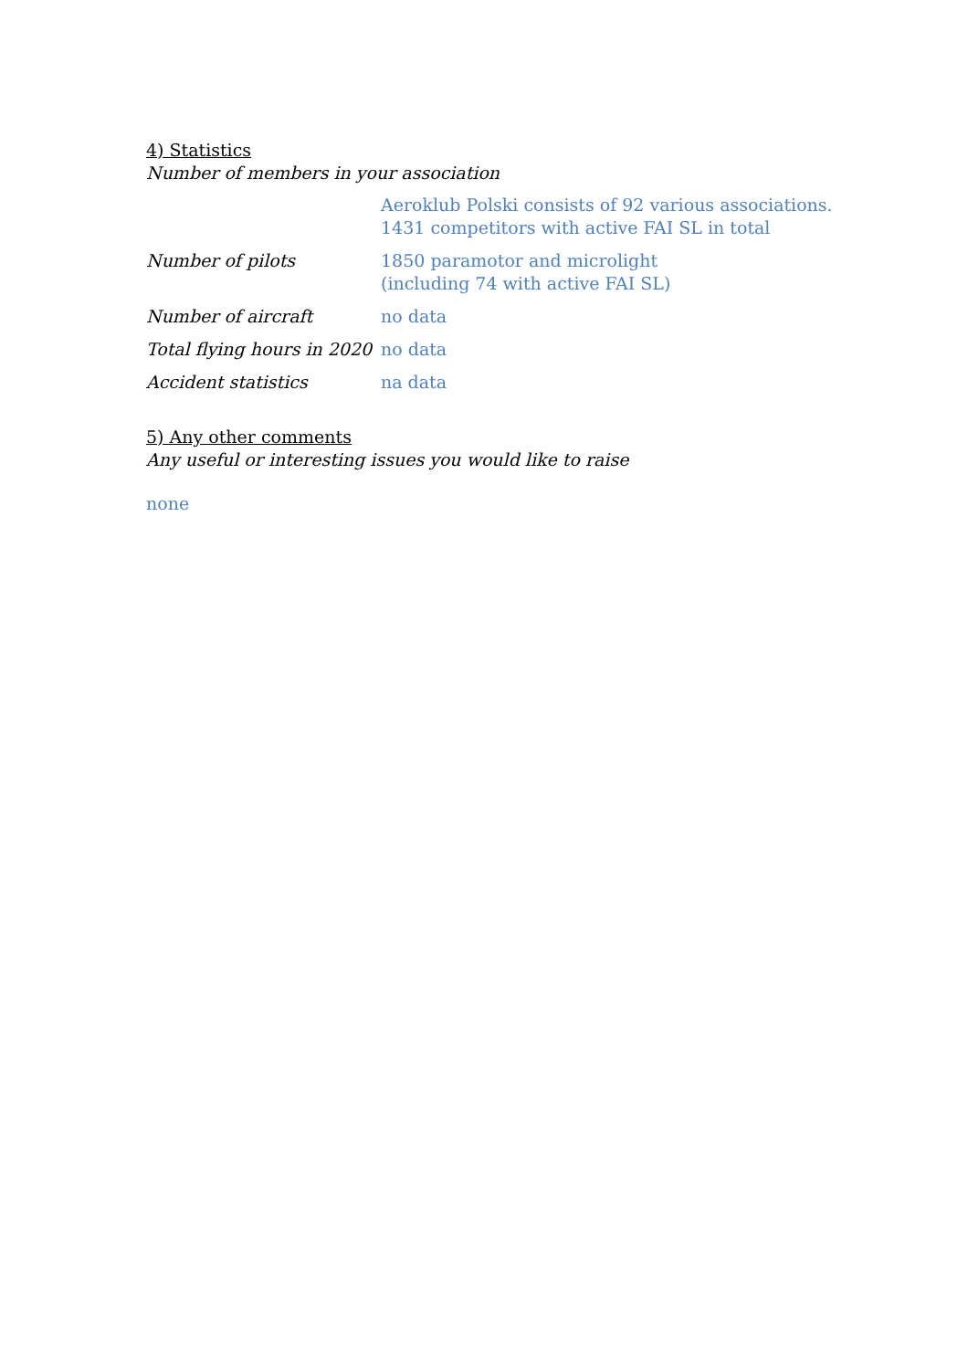4) Statistics
Number of members in your association
| | Aeroklub Polski consists of 92 various associations. 1431 competitors with active FAI SL in total |
| Number of pilots | 1850 paramotor and microlight (including 74 with active FAI SL) |
| Number of aircraft | no data |
| Total flying hours in 2020 | no data |
| Accident statistics | na data |
5) Any other comments
Any useful or interesting issues you would like to raise
none